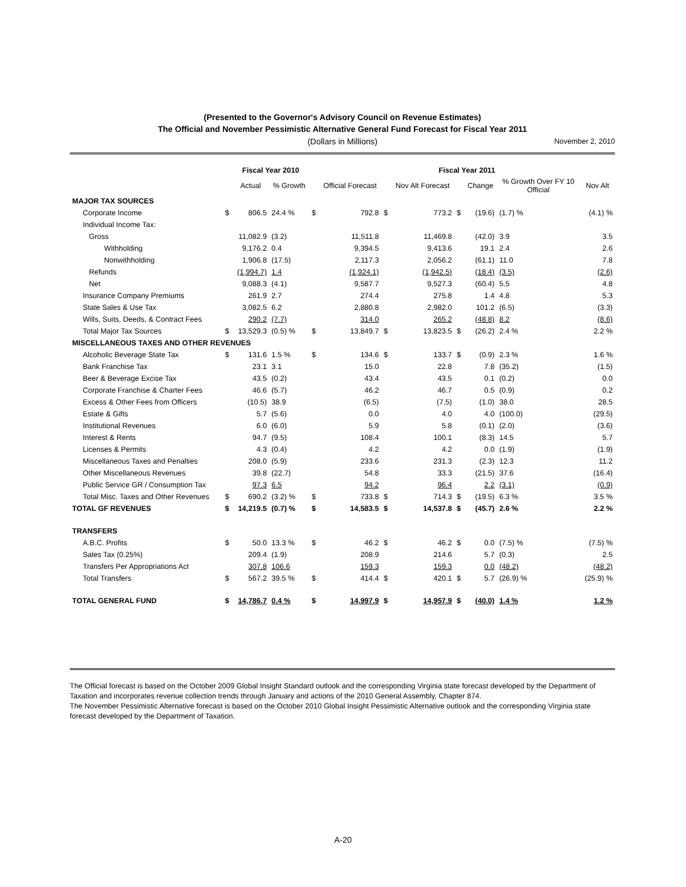(Presented to the Governor's Advisory Council on Revenue Estimates)
The Official and November Pessimistic Alternative General Fund Forecast for Fiscal Year 2011
(Dollars in Millions) November 2, 2010
| | | Fiscal Year 2010 | | | Fiscal Year 2011 | | | | | | |
| --- | --- | --- | --- | --- | --- | --- | --- | --- | --- | --- | --- |
| | | Actual | % Growth | | Official Forecast | | Nov Alt Forecast | | Change | % Growth Over FY 10 Official | Nov Alt |
| MAJOR TAX SOURCES | | | | | | | | | | | |
| Corporate Income | $ | 806.5 | 24.4 % | $ | 792.8 | $ | 773.2 | $ | (19.6) | (1.7) % | (4.1) % |
| Individual Income Tax: | | | | | | | | | | | |
| Gross | | 11,082.9 | (3.2) | | 11,511.8 | | 11,469.8 | | (42.0) | 3.9 | 3.5 |
| Withholding | | 9,176.2 | 0.4 | | 9,394.5 | | 9,413.6 | | 19.1 | 2.4 | 2.6 |
| Nonwithholding | | 1,906.8 | (17.5) | | 2,117.3 | | 2,056.2 | | (61.1) | 11.0 | 7.8 |
| Refunds | | (1,994.7) | 1.4 | | (1,924.1) | | (1,942.5) | | (18.4) | (3.5) | (2.6) |
| Net | | 9,088.3 | (4.1) | | 9,587.7 | | 9,527.3 | | (60.4) | 5.5 | 4.8 |
| Insurance Company Premiums | | 261.9 | 2.7 | | 274.4 | | 275.8 | | 1.4 | 4.8 | 5.3 |
| State Sales & Use Tax | | 3,082.5 | 6.2 | | 2,880.8 | | 2,982.0 | | 101.2 | (6.5) | (3.3) |
| Wills, Suits, Deeds, & Contract Fees | | 290.2 | (7.7) | | 314.0 | | 265.2 | | (48.8) | 8.2 | (8.6) |
| Total Major Tax Sources | $ | 13,529.3 | (0.5) % | $ | 13,849.7 | $ | 13,823.5 | $ | (26.2) | 2.4 % | 2.2 % |
| MISCELLANEOUS TAXES AND OTHER REVENUES | | | | | | | | | | | |
| Alcoholic Beverage State Tax | $ | 131.6 | 1.5 % | $ | 134.6 | $ | 133.7 | $ | (0.9) | 2.3 % | 1.6 % |
| Bank Franchise Tax | | 23.1 | 3.1 | | 15.0 | | 22.8 | | 7.8 | (35.2) | (1.5) |
| Beer & Beverage Excise Tax | | 43.5 | (0.2) | | 43.4 | | 43.5 | | 0.1 | (0.2) | 0.0 |
| Corporate Franchise & Charter Fees | | 46.6 | (5.7) | | 46.2 | | 46.7 | | 0.5 | (0.9) | 0.2 |
| Excess & Other Fees from Officers | | (10.5) | 38.9 | | (6.5) | | (7.5) | | (1.0) | 38.0 | 28.5 |
| Estate & Gifts | | 5.7 | (5.6) | | 0.0 | | 4.0 | | 4.0 | (100.0) | (29.5) |
| Institutional Revenues | | 6.0 | (6.0) | | 5.9 | | 5.8 | | (0.1) | (2.0) | (3.6) |
| Interest & Rents | | 94.7 | (9.5) | | 108.4 | | 100.1 | | (8.3) | 14.5 | 5.7 |
| Licenses & Permits | | 4.3 | (0.4) | | 4.2 | | 4.2 | | 0.0 | (1.9) | (1.9) |
| Miscellaneous Taxes and Penalties | | 208.0 | (5.9) | | 233.6 | | 231.3 | | (2.3) | 12.3 | 11.2 |
| Other Miscellaneous Revenues | | 39.8 | (22.7) | | 54.8 | | 33.3 | | (21.5) | 37.6 | (16.4) |
| Public Service GR / Consumption Tax | | 97.3 | 6.5 | | 94.2 | | 96.4 | | 2.2 | (3.1) | (0.9) |
| Total Misc. Taxes and Other Revenues | $ | 690.2 | (3.2) % | $ | 733.8 | $ | 714.3 | $ | (19.5) | 6.3 % | 3.5 % |
| TOTAL GF REVENUES | $ | 14,219.5 | (0.7) % | $ | 14,583.5 | $ | 14,537.8 | $ | (45.7) | 2.6 % | 2.2 % |
| TRANSFERS | | | | | | | | | | | |
| A.B.C. Profits | $ | 50.0 | 13.3 % | $ | 46.2 | $ | 46.2 | $ | 0.0 | (7.5) % | (7.5) % |
| Sales Tax (0.25%) | | 209.4 | (1.9) | | 208.9 | | 214.6 | | 5.7 | (0.3) | 2.5 |
| Transfers Per Appropriations Act | | 307.8 | 106.6 | | 159.3 | | 159.3 | | 0.0 | (48.2) | (48.2) |
| Total Transfers | $ | 567.2 | 39.5 % | $ | 414.4 | $ | 420.1 | $ | 5.7 | (26.9) % | (25.9) % |
| TOTAL GENERAL FUND | $ | 14,786.7 | 0.4 % | $ | 14,997.9 | $ | 14,957.9 | $ | (40.0) | 1.4 % | 1.2 % |
The Official forecast is based on the October 2009 Global Insight Standard outlook and the corresponding Virginia state forecast developed by the Department of Taxation and incorporates revenue collection trends through January and actions of the 2010 General Assembly, Chapter 874.
The November Pessimistic Alternative forecast is based on the October 2010 Global Insight Pessimistic Alternative outlook and the corresponding Virginia state forecast developed by the Department of Taxation.
A-20